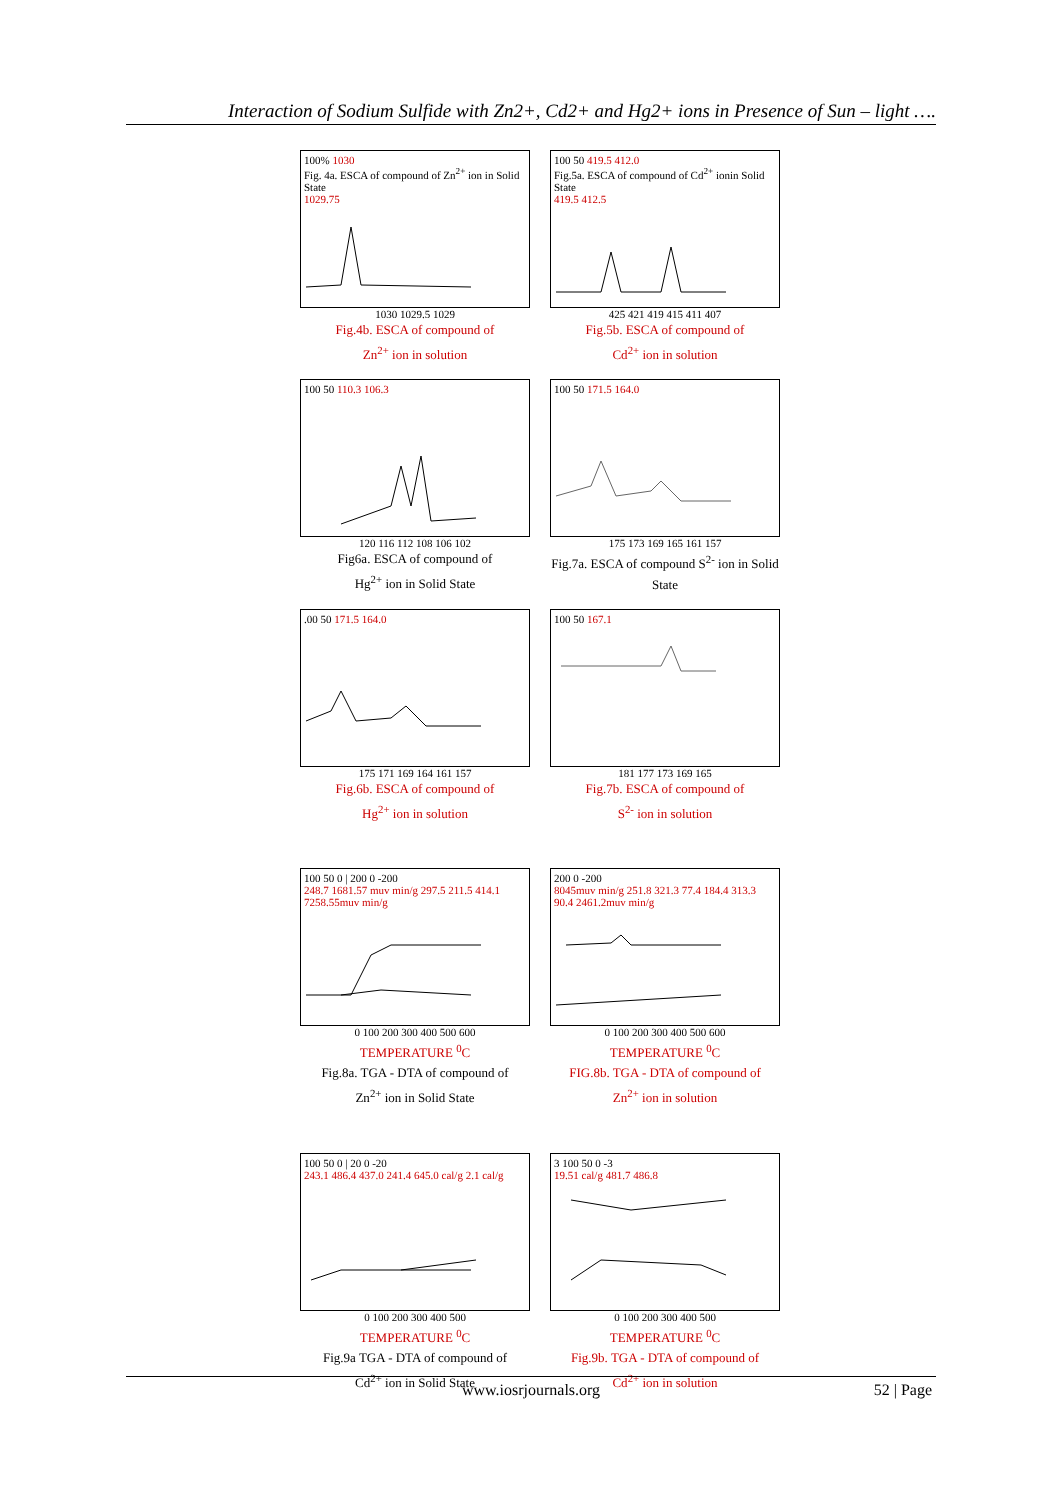Interaction of Sodium Sulfide with Zn2+, Cd2+ and Hg2+ ions in Presence of Sun – light ….
100% 1030
Fig. 4a. ESCA of compound of Zn<sup>2+</sup> ion in Solid State
1029.75
1030 1029.5 1029
Fig.4b. ESCA of compound of
Zn<sup>2+</sup> ion in solution
100 50 419.5 412.0
Fig.5a. ESCA of compound of Cd<sup>2+</sup> ionin Solid State
419.5 412.5
425 421 419 415 411 407
Fig.5b. ESCA of compound of
Cd<sup>2+</sup> ion in solution
100 50 110.3 106.3
120 116 112 108 106 102
Fig6a. ESCA of compound of
Hg<sup>2+</sup> ion in Solid State
100 50 171.5 164.0
175 173 169 165 161 157
Fig.7a. ESCA of compound S<sup>2-</sup> ion in Solid State
.00 50 171.5 164.0
175 171 169 164 161 157
Fig.6b. ESCA of compound of
Hg<sup>2+</sup> ion in solution
100 50 167.1
181 177 173 169 165
Fig.7b. ESCA of compound of
S<sup>2-</sup> ion in solution
100 50 0 | 200 0 -200
248.7 1681.57 muv min/g 297.5 211.5 414.1 7258.55muv min/g
0 100 200 300 400 500 600
TEMPERATURE <sup>0</sup>C
Fig.8a. TGA - DTA of compound of
Zn<sup>2+</sup> ion in Solid State
200 0 -200
8045muv min/g 251.8 321.3 77.4 184.4 313.3 90.4 2461.2muv min/g
0 100 200 300 400 500 600
TEMPERATURE <sup>0</sup>C
FIG.8b. TGA - DTA of compound of
Zn<sup>2+</sup> ion in solution
100 50 0 | 20 0 -20
243.1 486.4 437.0 241.4 645.0 cal/g 2.1 cal/g
0 100 200 300 400 500
TEMPERATURE <sup>0</sup>C
Fig.9a TGA - DTA of compound of
Cd<sup>2+</sup> ion in Solid State
3 100 50 0 -3
19.51 cal/g 481.7 486.8
0 100 200 300 400 500
TEMPERATURE <sup>0</sup>C
Fig.9b. TGA - DTA of compound of
Cd<sup>2+</sup> ion in solution
www.iosrjournals.org
52 | Page